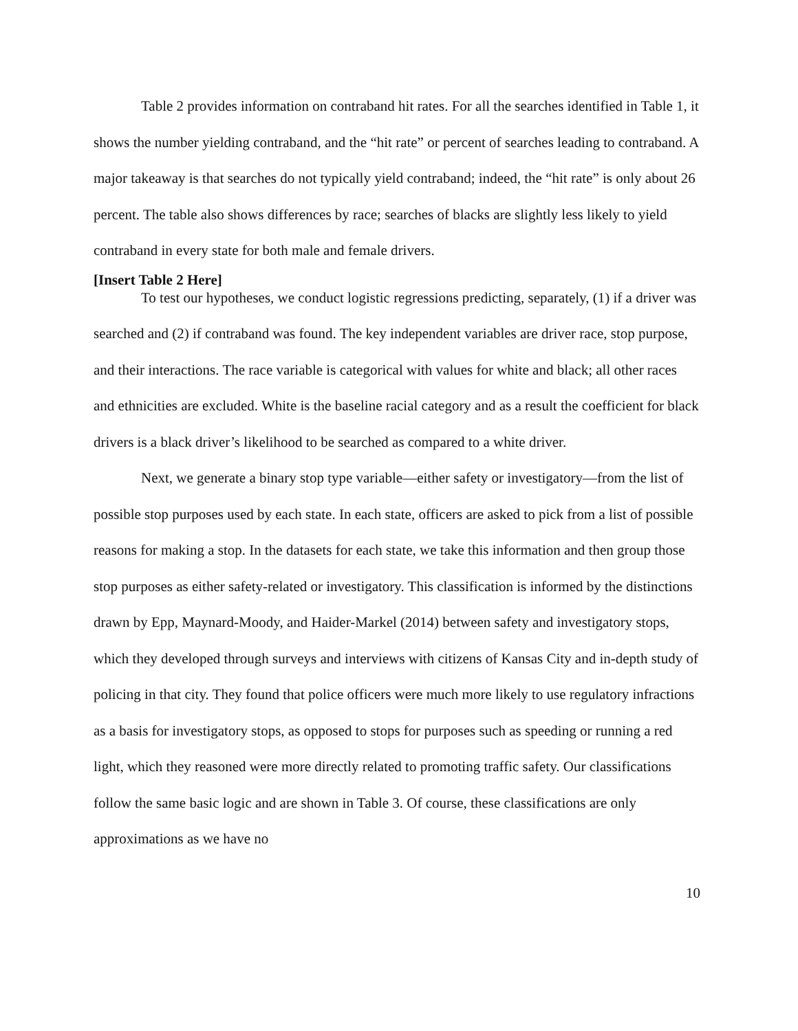Table 2 provides information on contraband hit rates. For all the searches identified in Table 1, it shows the number yielding contraband, and the “hit rate” or percent of searches leading to contraband. A major takeaway is that searches do not typically yield contraband; indeed, the “hit rate” is only about 26 percent. The table also shows differences by race; searches of blacks are slightly less likely to yield contraband in every state for both male and female drivers.
[Insert Table 2 Here]
To test our hypotheses, we conduct logistic regressions predicting, separately, (1) if a driver was searched and (2) if contraband was found. The key independent variables are driver race, stop purpose, and their interactions. The race variable is categorical with values for white and black; all other races and ethnicities are excluded. White is the baseline racial category and as a result the coefficient for black drivers is a black driver’s likelihood to be searched as compared to a white driver.
Next, we generate a binary stop type variable—either safety or investigatory—from the list of possible stop purposes used by each state. In each state, officers are asked to pick from a list of possible reasons for making a stop. In the datasets for each state, we take this information and then group those stop purposes as either safety-related or investigatory. This classification is informed by the distinctions drawn by Epp, Maynard-Moody, and Haider-Markel (2014) between safety and investigatory stops, which they developed through surveys and interviews with citizens of Kansas City and in-depth study of policing in that city. They found that police officers were much more likely to use regulatory infractions as a basis for investigatory stops, as opposed to stops for purposes such as speeding or running a red light, which they reasoned were more directly related to promoting traffic safety. Our classifications follow the same basic logic and are shown in Table 3. Of course, these classifications are only approximations as we have no
10